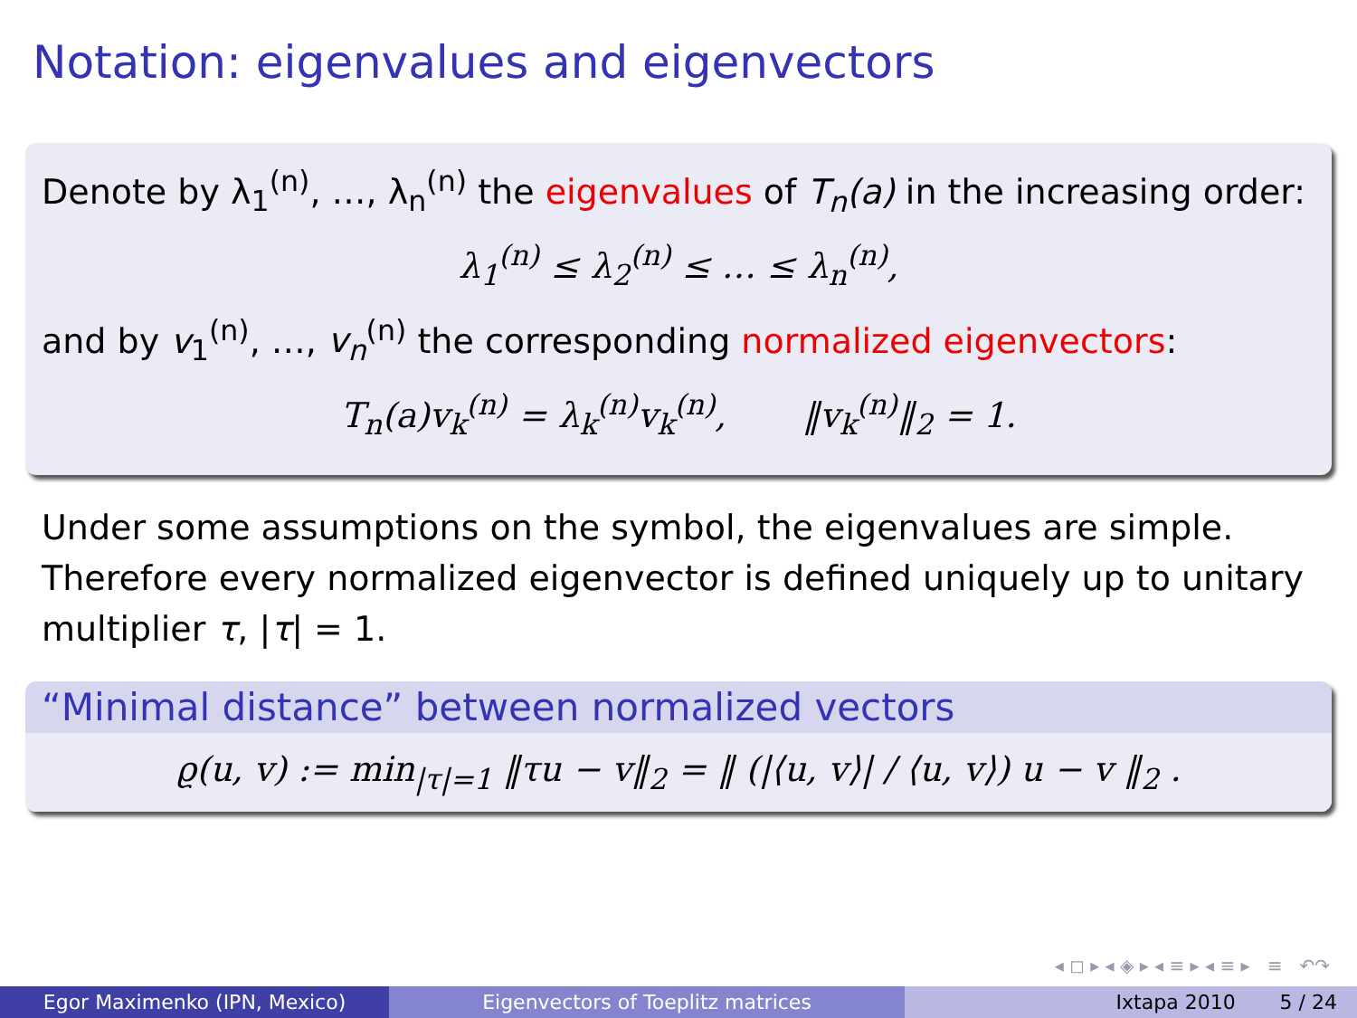Notation: eigenvalues and eigenvectors
Denote by λ<sub>1</sub><sup>(n)</sup>, …, λ<sub>n</sub><sup>(n)</sup> the eigenvalues of T<sub>n</sub>(a) in the increasing order:
λ<sub>1</sub><sup>(n)</sup> ≤ λ<sub>2</sub><sup>(n)</sup> ≤ … ≤ λ<sub>n</sub><sup>(n)</sup>,
and by v<sub>1</sub><sup>(n)</sup>, …, v<sub>n</sub><sup>(n)</sup> the corresponding normalized eigenvectors:
T<sub>n</sub>(a)v<sub>k</sub><sup>(n)</sup> = λ<sub>k</sub><sup>(n)</sup>v<sub>k</sub><sup>(n)</sup>, ‖v<sub>k</sub><sup>(n)</sup>‖<sub>2</sub> = 1.
Under some assumptions on the symbol, the eigenvalues are simple. Therefore every normalized eigenvector is defined uniquely up to unitary multiplier τ, |τ| = 1.
“Minimal distance” between normalized vectors
ϱ(u, v) := min<sub>|τ|=1</sub> ‖τu − v‖<sub>2</sub> = ‖ (|⟨u, v⟩| / ⟨u, v⟩) u − v ‖<sub>2</sub> .
◂ ◻ ▸ ◂ ◈ ▸ ◂ ≡ ▸ ◂ ≡ ▸ ≡ ↶↷
Egor Maximenko (IPN, Mexico) Eigenvectors of Toeplitz matrices Ixtapa 2010 5 / 24